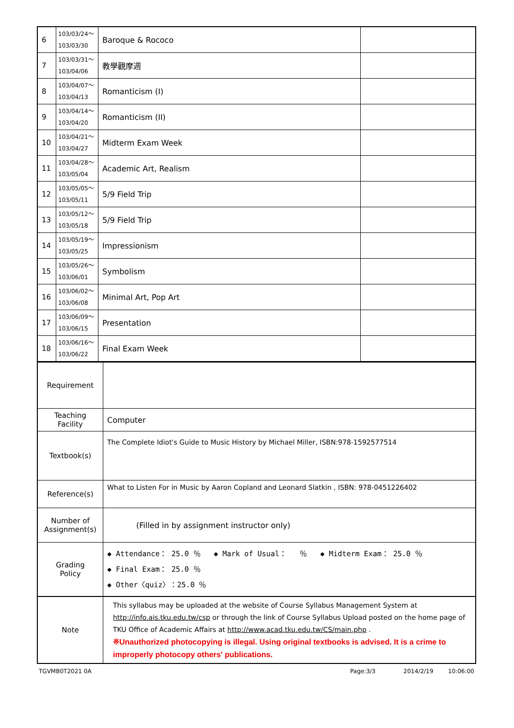| 6 | 103/03/24～ 103/03/30 | Baroque & Rococo | |
| 7 | 103/03/31～ 103/04/06 | 教學觀摩週 | |
| 8 | 103/04/07～ 103/04/13 | Romanticism (I) | |
| 9 | 103/04/14～ 103/04/20 | Romanticism (II) | |
| 10 | 103/04/21～ 103/04/27 | Midterm Exam Week | |
| 11 | 103/04/28～ 103/05/04 | Academic Art, Realism | |
| 12 | 103/05/05～ 103/05/11 | 5/9 Field Trip | |
| 13 | 103/05/12～ 103/05/18 | 5/9 Field Trip | |
| 14 | 103/05/19～ 103/05/25 | Impressionism | |
| 15 | 103/05/26～ 103/06/01 | Symbolism | |
| 16 | 103/06/02～ 103/06/08 | Minimal Art, Pop Art | |
| 17 | 103/06/09～ 103/06/15 | Presentation | |
| 18 | 103/06/16～ 103/06/22 | Final Exam Week | |
| Requirement | |
| Teaching Facility | Computer |
| Textbook(s) | The Complete Idiot's Guide to Music History by Michael Miller, ISBN:978-1592577514 |
| Reference(s) | What to Listen For in Music by Aaron Copland and Leonard Slatkin , ISBN: 978-0451226402 |
| Number of Assignment(s) | (Filled in by assignment instructor only) |
| Grading Policy | ◆ Attendance： 25.0 ％ ◆ Mark of Usual： ％ ◆ Midterm Exam： 25.0 ％ ◆ Final Exam： 25.0 ％ ◆ Other〈quiz〉：25.0 ％ |
| Note | This syllabus may be uploaded at the website of Course Syllabus Management System at http://info.ais.tku.edu.tw/csp or through the link of Course Syllabus Upload posted on the home page of TKU Office of Academic Affairs at http://www.acad.tku.edu.tw/CS/main.php . ※Unauthorized photocopying is illegal. Using original textbooks is advised. It is a crime to improperly photocopy others' publications. |
TGVMB0T2021 0A Page:3/3 2014/2/19 10:06:00